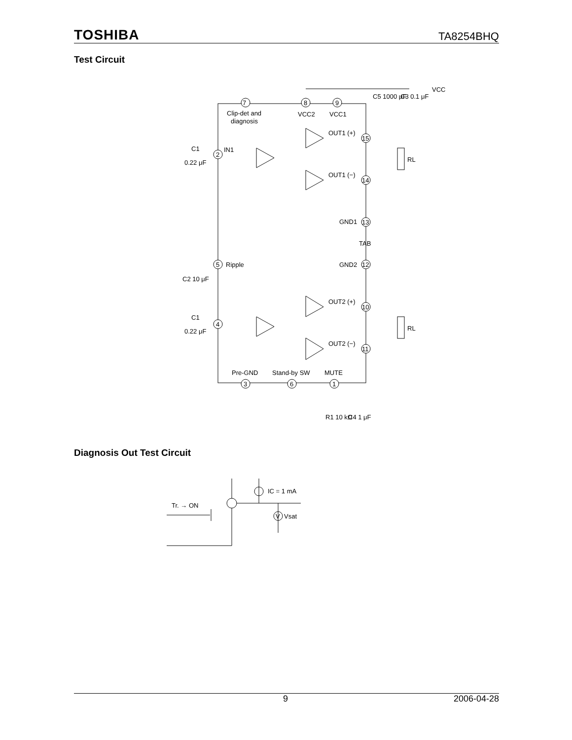TOSHIBA TA8254BHQ
Test Circuit
7
8
9
Clip-det and
diagnosis
VCC2
VCC1
OUT1 (+)
15
OUT1 (−)
14
GND1
13
TAB
GND2
12
OUT2 (+)
10
OUT2 (−)
11
2
IN1
C1
0.22 μF
5
Ripple
C2 10 μF
4
C1
0.22 μF
RL
RL
Pre-GND
Stand-by SW
MUTE
3
6
1
R1 10 kΩ
C4 1 μF
C5 1000 μF
C3 0.1 μF
VCC
Diagnosis Out Test Circuit
IC = 1 mA
Tr. → ON
V
Vsat
9 2006-04-28